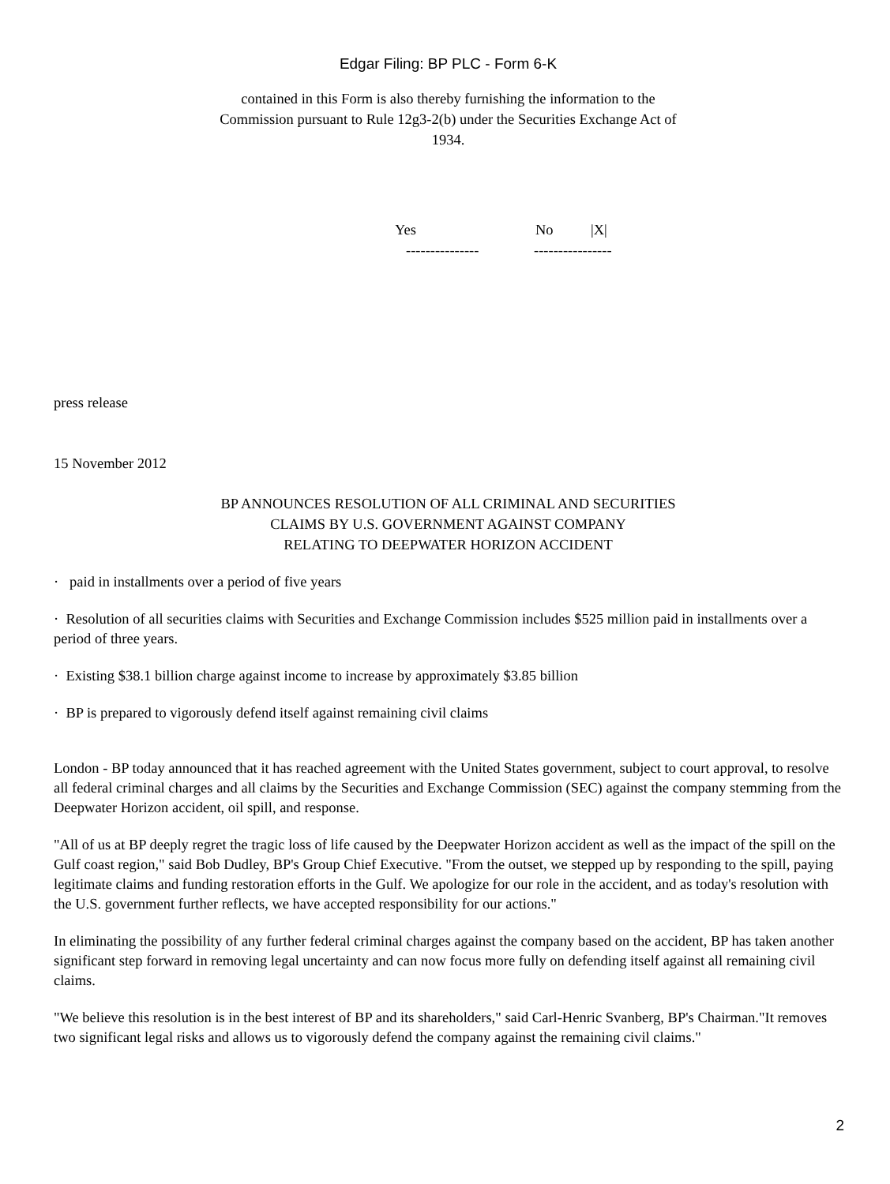Edgar Filing: BP PLC - Form 6-K
contained in this Form is also thereby furnishing the information to the
Commission pursuant to Rule 12g3-2(b) under the Securities Exchange Act of
1934.
Yes No |X|
--------------- ----------------
press release
15 November 2012
BP ANNOUNCES RESOLUTION OF ALL CRIMINAL AND SECURITIES
CLAIMS BY U.S. GOVERNMENT AGAINST COMPANY
RELATING TO DEEPWATER HORIZON ACCIDENT
· paid in installments over a period of five years
· Resolution of all securities claims with Securities and Exchange Commission includes $525 million paid in installments over a period of three years.
· Existing $38.1 billion charge against income to increase by approximately $3.85 billion
· BP is prepared to vigorously defend itself against remaining civil claims
London - BP today announced that it has reached agreement with the United States government, subject to court approval, to resolve all federal criminal charges and all claims by the Securities and Exchange Commission (SEC) against the company stemming from the Deepwater Horizon accident, oil spill, and response.
"All of us at BP deeply regret the tragic loss of life caused by the Deepwater Horizon accident as well as the impact of the spill on the Gulf coast region," said Bob Dudley, BP's Group Chief Executive. "From the outset, we stepped up by responding to the spill, paying legitimate claims and funding restoration efforts in the Gulf. We apologize for our role in the accident, and as today's resolution with the U.S. government further reflects, we have accepted responsibility for our actions."
In eliminating the possibility of any further federal criminal charges against the company based on the accident, BP has taken another significant step forward in removing legal uncertainty and can now focus more fully on defending itself against all remaining civil claims.
"We believe this resolution is in the best interest of BP and its shareholders," said Carl-Henric Svanberg, BP's Chairman."It removes two significant legal risks and allows us to vigorously defend the company against the remaining civil claims."
2